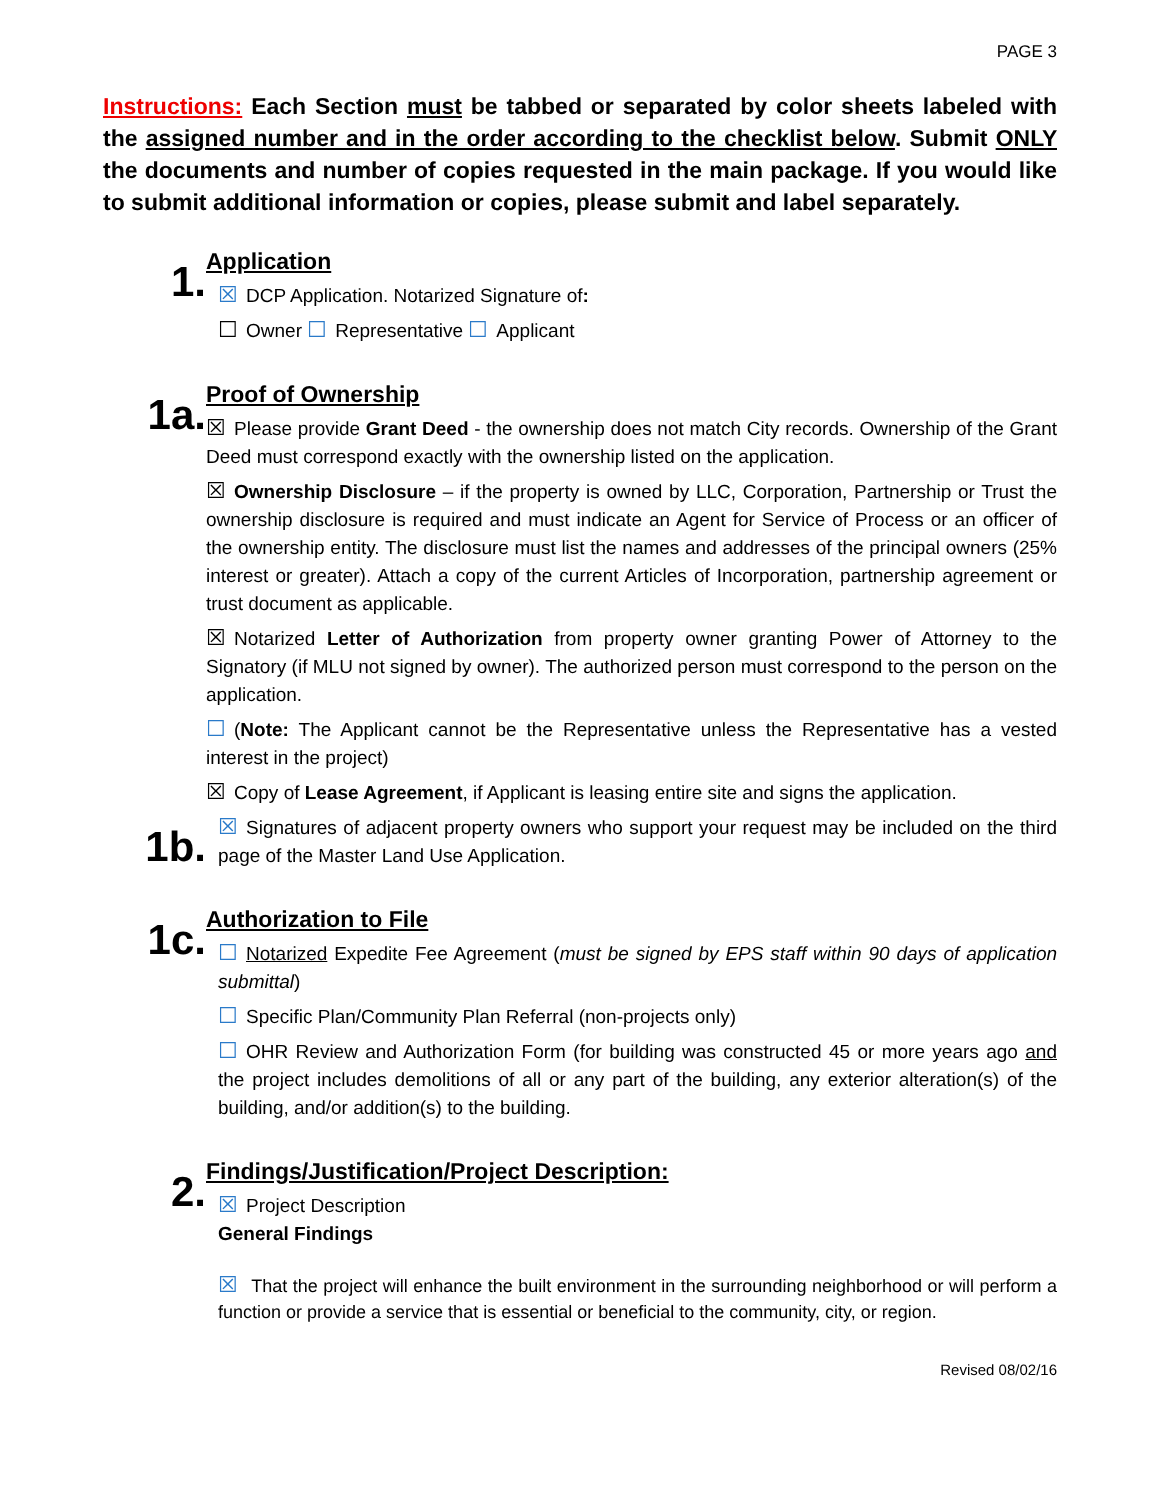PAGE 3
Instructions: Each Section must be tabbed or separated by color sheets labeled with the assigned number and in the order according to the checklist below. Submit ONLY the documents and number of copies requested in the main package. If you would like to submit additional information or copies, please submit and label separately.
1.
Application
☒ DCP Application. Notarized Signature of:
☐ Owner ☐ Representative ☐ Applicant
1a.
Proof of Ownership
☒ Please provide Grant Deed - the ownership does not match City records. Ownership of the Grant Deed must correspond exactly with the ownership listed on the application.
☒ Ownership Disclosure – if the property is owned by LLC, Corporation, Partnership or Trust the ownership disclosure is required and must indicate an Agent for Service of Process or an officer of the ownership entity. The disclosure must list the names and addresses of the principal owners (25% interest or greater). Attach a copy of the current Articles of Incorporation, partnership agreement or trust document as applicable.
☒ Notarized Letter of Authorization from property owner granting Power of Attorney to the Signatory (if MLU not signed by owner). The authorized person must correspond to the person on the application.
☐ (Note: The Applicant cannot be the Representative unless the Representative has a vested interest in the project)
☒ Copy of Lease Agreement, if Applicant is leasing entire site and signs the application.
1b.
☒ Signatures of adjacent property owners who support your request may be included on the third page of the Master Land Use Application.
1c.
Authorization to File
☐ Notarized Expedite Fee Agreement (must be signed by EPS staff within 90 days of application submittal)
☐ Specific Plan/Community Plan Referral (non-projects only)
☐ OHR Review and Authorization Form (for building was constructed 45 or more years ago and the project includes demolitions of all or any part of the building, any exterior alteration(s) of the building, and/or addition(s) to the building.
2.
Findings/Justification/Project Description:
☒ Project Description
General Findings
☒ That the project will enhance the built environment in the surrounding neighborhood or will perform a function or provide a service that is essential or beneficial to the community, city, or region.
Revised 08/02/16